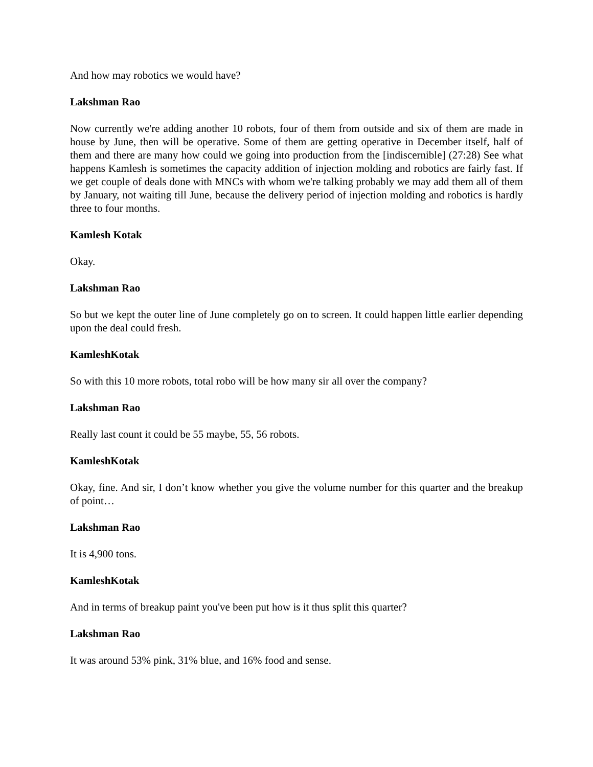And how may robotics we would have?
Lakshman Rao
Now currently we're adding another 10 robots, four of them from outside and six of them are made in house by June, then will be operative. Some of them are getting operative in December itself, half of them and there are many how could we going into production from the [indiscernible] (27:28) See what happens Kamlesh is sometimes the capacity addition of injection molding and robotics are fairly fast. If we get couple of deals done with MNCs with whom we're talking probably we may add them all of them by January, not waiting till June, because the delivery period of injection molding and robotics is hardly three to four months.
Kamlesh Kotak
Okay.
Lakshman Rao
So but we kept the outer line of June completely go on to screen. It could happen little earlier depending upon the deal could fresh.
KamleshKotak
So with this 10 more robots, total robo will be how many sir all over the company?
Lakshman Rao
Really last count it could be 55 maybe, 55, 56 robots.
KamleshKotak
Okay, fine. And sir, I don’t know whether you give the volume number for this quarter and the breakup of point…
Lakshman Rao
It is 4,900 tons.
KamleshKotak
And in terms of breakup paint you've been put how is it thus split this quarter?
Lakshman Rao
It was around 53% pink, 31% blue, and 16% food and sense.